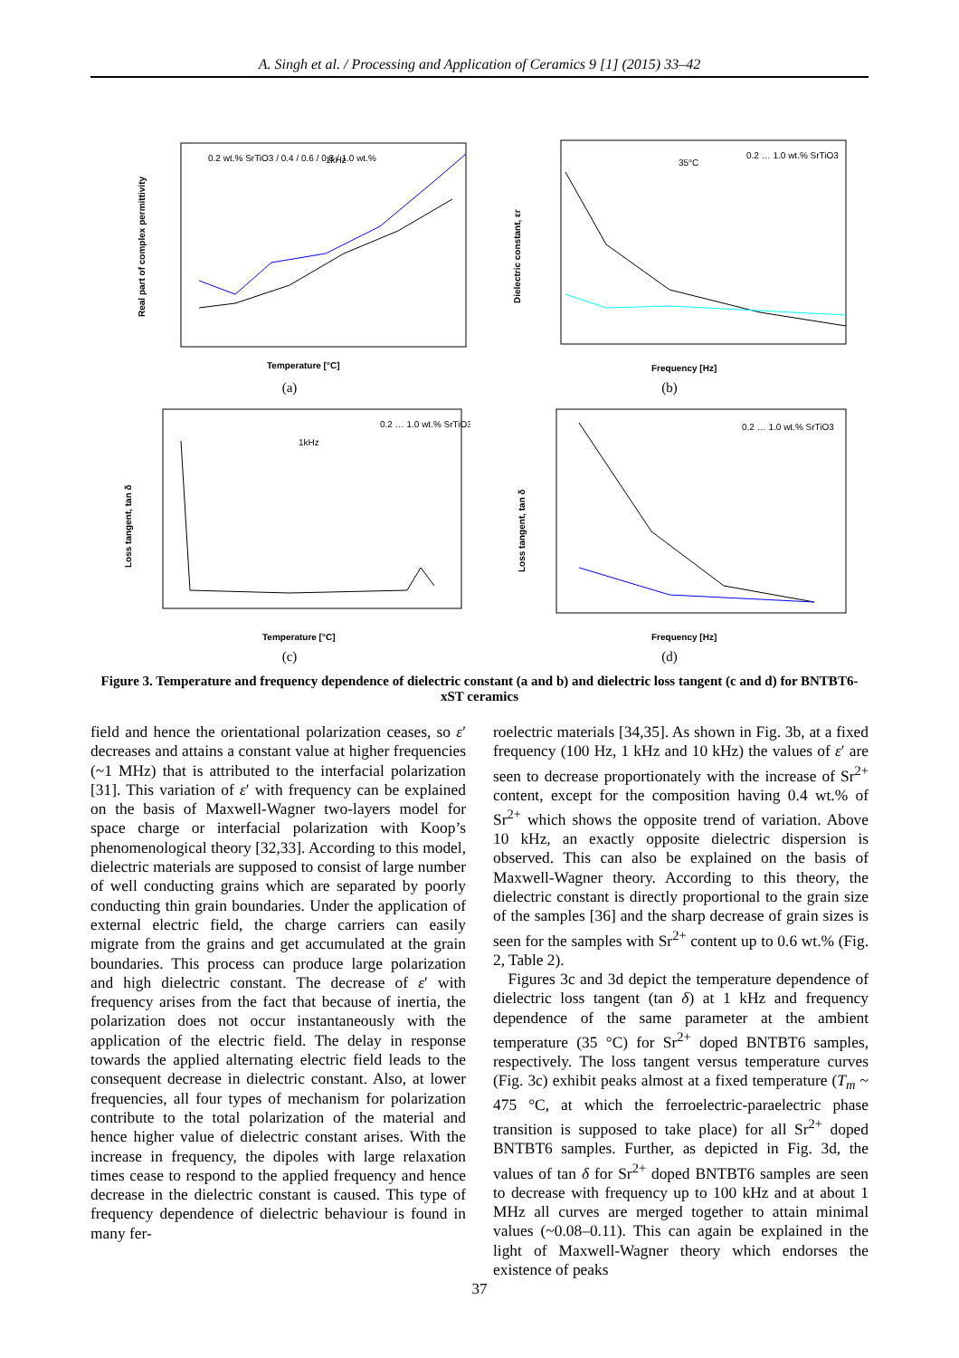A. Singh et al. / Processing and Application of Ceramics 9 [1] (2015) 33–42
1kHz
0.2 wt.% SrTiO3 / 0.4 / 0.6 / 0.8 / 1.0 wt.%
Temperature [°C]
Real part of complex permittivity
(a)
35°C
0.2 … 1.0 wt.% SrTiO3
Frequency [Hz]
Dielectric constant, εr
(b)
1kHz
0.2 … 1.0 wt.% SrTiO3
Temperature [°C]
Loss tangent, tan δ
(c)
0.2 … 1.0 wt.% SrTiO3
Frequency [Hz]
Loss tangent, tan δ
(d)
Figure 3. Temperature and frequency dependence of dielectric constant (a and b) and dielectric loss tangent (c and d) for BNTBT6-xST ceramics
field and hence the orientational polarization ceases, so ε′ decreases and attains a constant value at higher frequencies (~1 MHz) that is attributed to the interfacial polarization [31]. This variation of ε′ with frequency can be explained on the basis of Maxwell-Wagner two-layers model for space charge or interfacial polarization with Koop’s phenomenological theory [32,33]. According to this model, dielectric materials are supposed to consist of large number of well conducting grains which are separated by poorly conducting thin grain boundaries. Under the application of external electric field, the charge carriers can easily migrate from the grains and get accumulated at the grain boundaries. This process can produce large polarization and high dielectric constant. The decrease of ε′ with frequency arises from the fact that because of inertia, the polarization does not occur instantaneously with the application of the electric field. The delay in response towards the applied alternating electric field leads to the consequent decrease in dielectric constant. Also, at lower frequencies, all four types of mechanism for polarization contribute to the total polarization of the material and hence higher value of dielectric constant arises. With the increase in frequency, the dipoles with large relaxation times cease to respond to the applied frequency and hence decrease in the dielectric constant is caused. This type of frequency dependence of dielectric behaviour is found in many fer-
roelectric materials [34,35]. As shown in Fig. 3b, at a fixed frequency (100 Hz, 1 kHz and 10 kHz) the values of ε′ are seen to decrease proportionately with the increase of Sr<sup>2+</sup> content, except for the composition having 0.4 wt.% of Sr<sup>2+</sup> which shows the opposite trend of variation. Above 10 kHz, an exactly opposite dielectric dispersion is observed. This can also be explained on the basis of Maxwell-Wagner theory. According to this theory, the dielectric constant is directly proportional to the grain size of the samples [36] and the sharp decrease of grain sizes is seen for the samples with Sr<sup>2+</sup> content up to 0.6 wt.% (Fig. 2, Table 2).
Figures 3c and 3d depict the temperature dependence of dielectric loss tangent (tan δ) at 1 kHz and frequency dependence of the same parameter at the ambient temperature (35 °C) for Sr<sup>2+</sup> doped BNTBT6 samples, respectively. The loss tangent versus temperature curves (Fig. 3c) exhibit peaks almost at a fixed temperature (T<sub>m</sub> ~ 475 °C, at which the ferroelectric-paraelectric phase transition is supposed to take place) for all Sr<sup>2+</sup> doped BNTBT6 samples. Further, as depicted in Fig. 3d, the values of tan δ for Sr<sup>2+</sup> doped BNTBT6 samples are seen to decrease with frequency up to 100 kHz and at about 1 MHz all curves are merged together to attain minimal values (~0.08–0.11). This can again be explained in the light of Maxwell-Wagner theory which endorses the existence of peaks
37